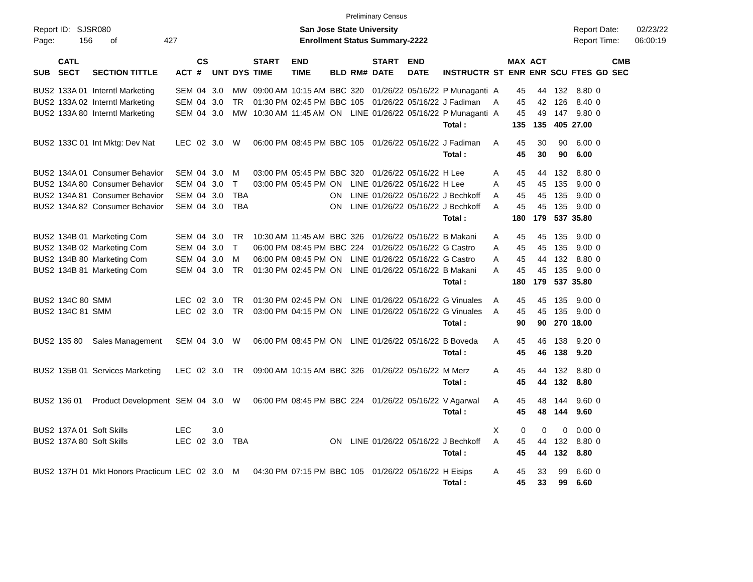Preliminary Census
Report ID: SJSR080
Page: 156 of 427
San Jose State University
Enrollment Status Summary-2222
Report Date: 02/23/22
Report Time: 06:00:19
| SUB | CATL SECT | SECTION TITTLE | ACT | CS # | UNT | DYS | START TIME | END TIME | BLD | RM# | START DATE | END DATE | INSTRUCTR | ST | MAX ENR | ACT ENR | SCU | FTES | GD | CMB SEC |
| --- | --- | --- | --- | --- | --- | --- | --- | --- | --- | --- | --- | --- | --- | --- | --- | --- | --- | --- | --- | --- |
| BUS2 | 133A 01 | Interntl Marketing | SEM | 04 | 3.0 | MW | 09:00 AM | 10:15 AM | BBC | 320 | 01/26/22 | 05/16/22 | P Munaganti | A | 45 | 44 | 132 | 8.80 | 0 | |
| BUS2 | 133A 02 | Interntl Marketing | SEM | 04 | 3.0 | TR | 01:30 PM | 02:45 PM | BBC | 105 | 01/26/22 | 05/16/22 | J Fadiman | A | 45 | 42 | 126 | 8.40 | 0 | |
| BUS2 | 133A 80 | Interntl Marketing | SEM | 04 | 3.0 | MW | 10:30 AM | 11:45 AM | ON | LINE | 01/26/22 | 05/16/22 | P Munaganti | A | 45 | 49 | 147 | 9.80 | 0 | |
| | | | | | | | | | | | | | Total : | | 135 | 135 | 405 | 27.00 | | |
| BUS2 | 133C 01 | Int Mktg: Dev Nat | LEC | 02 | 3.0 | W | 06:00 PM | 08:45 PM | BBC | 105 | 01/26/22 | 05/16/22 | J Fadiman | A | 45 | 30 | 90 | 6.00 | 0 | |
| | | | | | | | | | | | | | Total : | | 45 | 30 | 90 | 6.00 | | |
| BUS2 | 134A 01 | Consumer Behavior | SEM | 04 | 3.0 | M | 03:00 PM | 05:45 PM | BBC | 320 | 01/26/22 | 05/16/22 | H Lee | A | 45 | 44 | 132 | 8.80 | 0 | |
| BUS2 | 134A 80 | Consumer Behavior | SEM | 04 | 3.0 | T | 03:00 PM | 05:45 PM | ON | LINE | 01/26/22 | 05/16/22 | H Lee | A | 45 | 45 | 135 | 9.00 | 0 | |
| BUS2 | 134A 81 | Consumer Behavior | SEM | 04 | 3.0 | TBA | | | ON | LINE | 01/26/22 | 05/16/22 | J Bechkoff | A | 45 | 45 | 135 | 9.00 | 0 | |
| BUS2 | 134A 82 | Consumer Behavior | SEM | 04 | 3.0 | TBA | | | ON | LINE | 01/26/22 | 05/16/22 | J Bechkoff | A | 45 | 45 | 135 | 9.00 | 0 | |
| | | | | | | | | | | | | | Total : | | 180 | 179 | 537 | 35.80 | | |
| BUS2 | 134B 01 | Marketing Com | SEM | 04 | 3.0 | TR | 10:30 AM | 11:45 AM | BBC | 326 | 01/26/22 | 05/16/22 | B Makani | A | 45 | 45 | 135 | 9.00 | 0 | |
| BUS2 | 134B 02 | Marketing Com | SEM | 04 | 3.0 | T | 06:00 PM | 08:45 PM | BBC | 224 | 01/26/22 | 05/16/22 | G Castro | A | 45 | 45 | 135 | 9.00 | 0 | |
| BUS2 | 134B 80 | Marketing Com | SEM | 04 | 3.0 | M | 06:00 PM | 08:45 PM | ON | LINE | 01/26/22 | 05/16/22 | G Castro | A | 45 | 44 | 132 | 8.80 | 0 | |
| BUS2 | 134B 81 | Marketing Com | SEM | 04 | 3.0 | TR | 01:30 PM | 02:45 PM | ON | LINE | 01/26/22 | 05/16/22 | B Makani | A | 45 | 45 | 135 | 9.00 | 0 | |
| | | | | | | | | | | | | | Total : | | 180 | 179 | 537 | 35.80 | | |
| BUS2 | 134C 80 | SMM | LEC | 02 | 3.0 | TR | 01:30 PM | 02:45 PM | ON | LINE | 01/26/22 | 05/16/22 | G Vinuales | A | 45 | 45 | 135 | 9.00 | 0 | |
| BUS2 | 134C 81 | SMM | LEC | 02 | 3.0 | TR | 03:00 PM | 04:15 PM | ON | LINE | 01/26/22 | 05/16/22 | G Vinuales | A | 45 | 45 | 135 | 9.00 | 0 | |
| | | | | | | | | | | | | | Total : | | 90 | 90 | 270 | 18.00 | | |
| BUS2 | 135 80 | Sales Management | SEM | 04 | 3.0 | W | 06:00 PM | 08:45 PM | ON | LINE | 01/26/22 | 05/16/22 | B Boveda | A | 45 | 46 | 138 | 9.20 | 0 | |
| | | | | | | | | | | | | | Total : | | 45 | 46 | 138 | 9.20 | | |
| BUS2 | 135B 01 | Services Marketing | LEC | 02 | 3.0 | TR | 09:00 AM | 10:15 AM | BBC | 326 | 01/26/22 | 05/16/22 | M Merz | A | 45 | 44 | 132 | 8.80 | 0 | |
| | | | | | | | | | | | | | Total : | | 45 | 44 | 132 | 8.80 | | |
| BUS2 | 136 01 | Product Development | SEM | 04 | 3.0 | W | 06:00 PM | 08:45 PM | BBC | 224 | 01/26/22 | 05/16/22 | V Agarwal | A | 45 | 48 | 144 | 9.60 | 0 | |
| | | | | | | | | | | | | | Total : | | 45 | 48 | 144 | 9.60 | | |
| BUS2 | 137A 01 | Soft Skills | LEC | | 3.0 | | | | | | | | | X | 0 | 0 | 0 | 0.00 | 0 | |
| BUS2 | 137A 80 | Soft Skills | LEC | 02 | 3.0 | TBA | | | ON | LINE | 01/26/22 | 05/16/22 | J Bechkoff | A | 45 | 44 | 132 | 8.80 | 0 | |
| | | | | | | | | | | | | | Total : | | 45 | 44 | 132 | 8.80 | | |
| BUS2 | 137H 01 | Mkt Honors Practicum | LEC | 02 | 3.0 | M | 04:30 PM | 07:15 PM | BBC | 105 | 01/26/22 | 05/16/22 | H Eisips | A | 45 | 33 | 99 | 6.60 | 0 | |
| | | | | | | | | | | | | | Total : | | 45 | 33 | 99 | 6.60 | | |